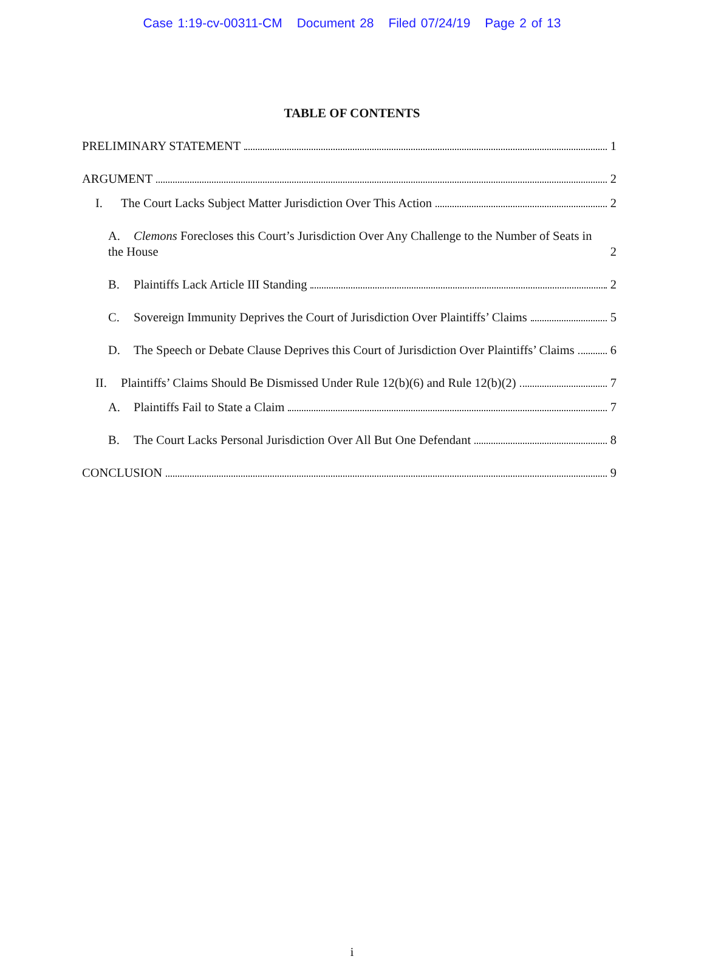Case 1:19-cv-00311-CM Document 28 Filed 07/24/19 Page 2 of 13
TABLE OF CONTENTS
PRELIMINARY STATEMENT 1
ARGUMENT 2
I. The Court Lacks Subject Matter Jurisdiction Over This Action 2
A. Clemons Forecloses this Court’s Jurisdiction Over Any Challenge to the Number of Seats in the House 2
B. Plaintiffs Lack Article III Standing 2
C. Sovereign Immunity Deprives the Court of Jurisdiction Over Plaintiffs’ Claims 5
D. The Speech or Debate Clause Deprives this Court of Jurisdiction Over Plaintiffs’ Claims 6
II. Plaintiffs’ Claims Should Be Dismissed Under Rule 12(b)(6) and Rule 12(b)(2) 7
A. Plaintiffs Fail to State a Claim 7
B. The Court Lacks Personal Jurisdiction Over All But One Defendant 8
CONCLUSION 9
i